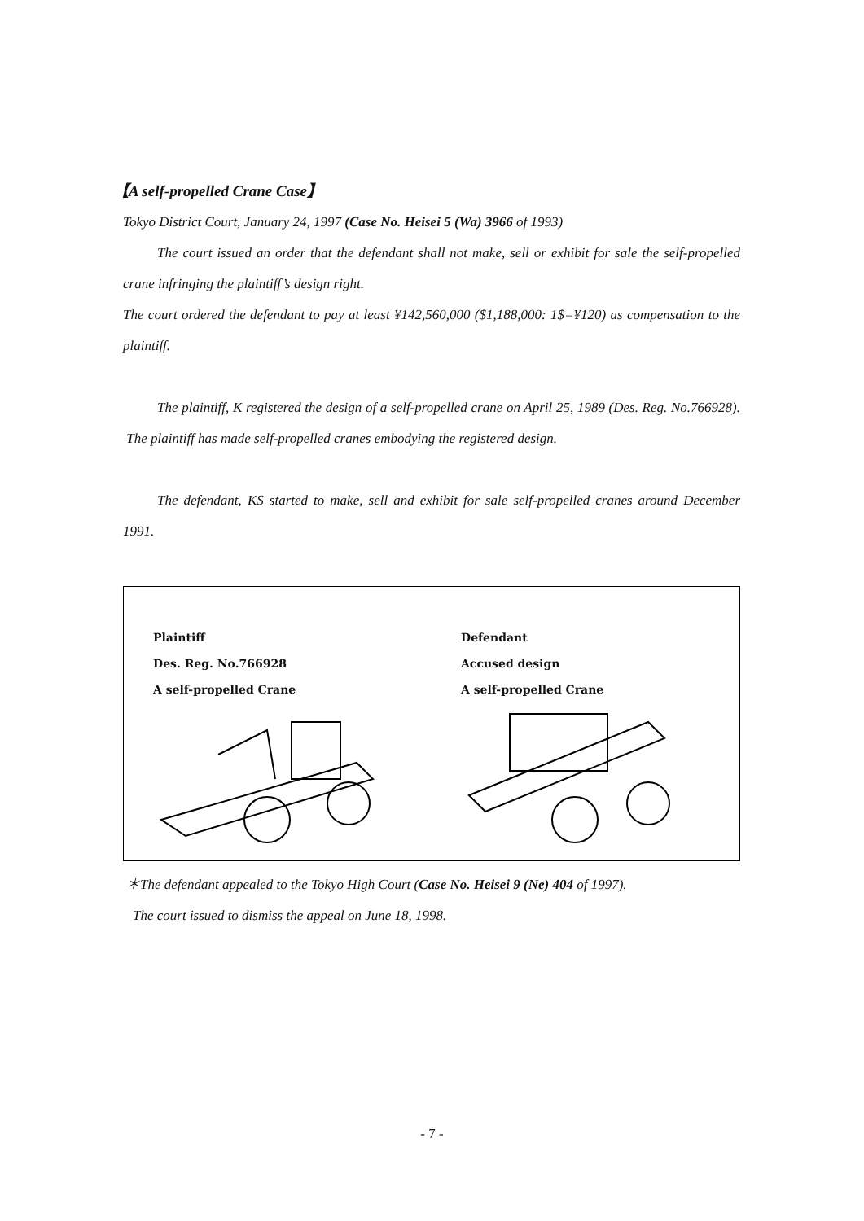【A self-propelled Crane Case】
Tokyo District Court, January 24, 1997 (Case No. Heisei 5 (Wa) 3966 of 1993)
The court issued an order that the defendant shall not make, sell or exhibit for sale the self-propelled crane infringing the plaintiff’s design right.
The court ordered the defendant to pay at least ¥142,560,000 ($1,188,000: 1$=¥120) as compensation to the plaintiff.
The plaintiff, K registered the design of a self-propelled crane on April 25, 1989 (Des. Reg. No.766928). The plaintiff has made self-propelled cranes embodying the registered design.
The defendant, KS started to make, sell and exhibit for sale self-propelled cranes around December 1991.
Plaintiff
Des. Reg. No.766928
A self-propelled Crane
Defendant
Accused design
A self-propelled Crane
＊The defendant appealed to the Tokyo High Court (Case No. Heisei 9 (Ne) 404 of 1997).
The court issued to dismiss the appeal on June 18, 1998.
- 7 -